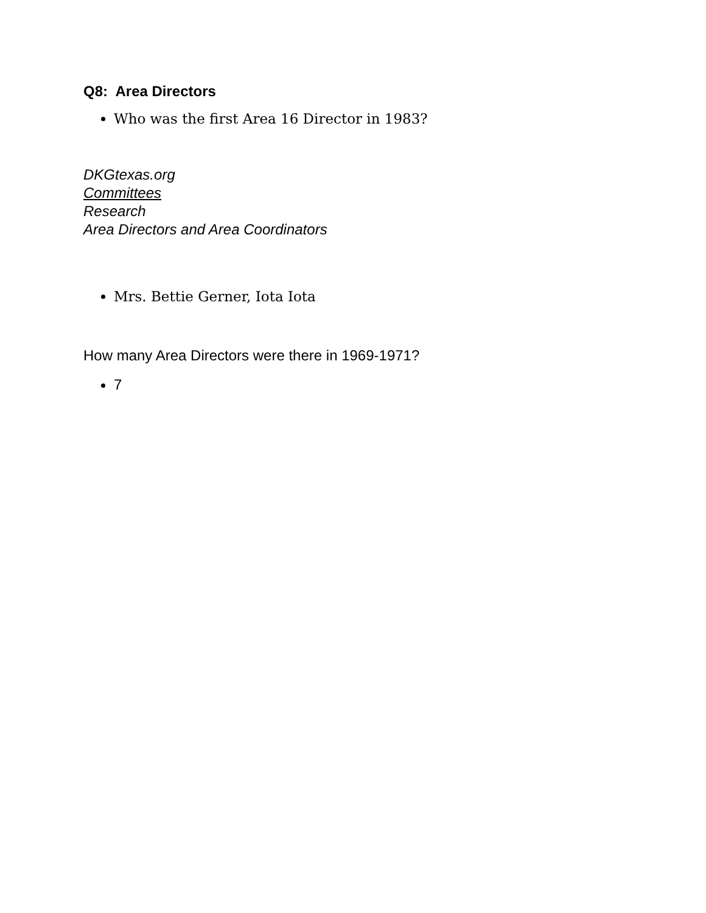Q8: Area Directors
Who was the first Area 16 Director in 1983?
DKGtexas.org
Committees
Research
Area Directors and Area Coordinators
Mrs. Bettie Gerner, Iota Iota
How many Area Directors were there in 1969-1971?
7